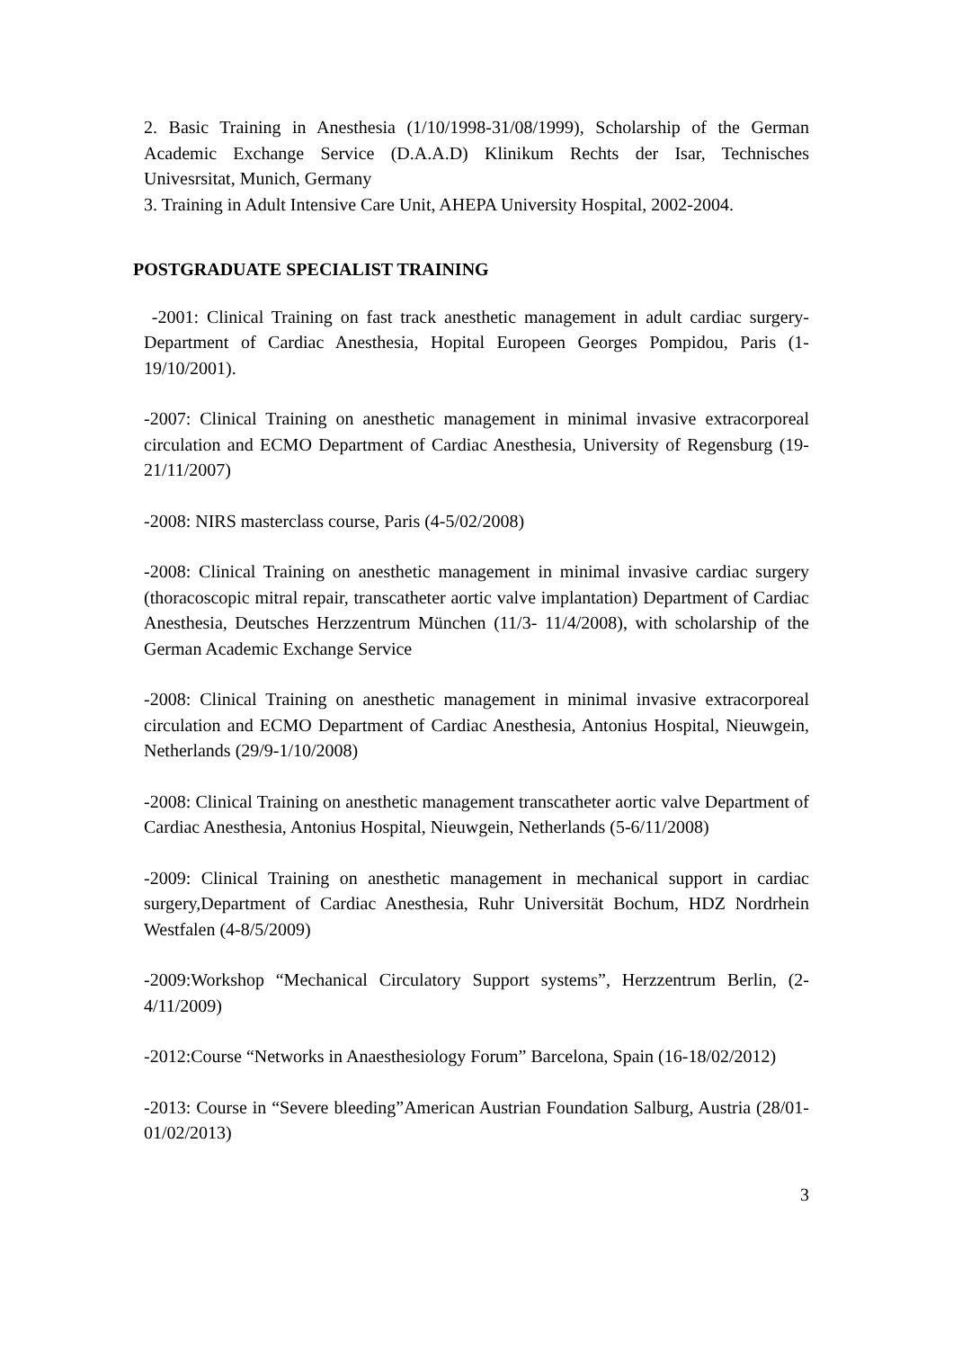2. Basic Training in Anesthesia (1/10/1998-31/08/1999), Scholarship of the German Academic Exchange Service (D.A.A.D) Klinikum Rechts der Isar, Technisches Univesrsitat, Munich, Germany
3. Training in Adult Intensive Care Unit, AHEPA University Hospital, 2002-2004.
POSTGRADUATE SPECIALIST TRAINING
-2001: Clinical Training on fast track anesthetic management in adult cardiac surgery- Department of Cardiac Anesthesia, Hopital Europeen Georges Pompidou, Paris (1-19/10/2001).
-2007: Clinical Training on anesthetic management in minimal invasive extracorporeal circulation and ECMO Department of Cardiac Anesthesia, University of Regensburg (19- 21/11/2007)
-2008: NIRS masterclass course, Paris (4-5/02/2008)
-2008: Clinical Training on anesthetic management in minimal invasive cardiac surgery (thoracoscopic mitral repair, transcatheter aortic valve implantation) Department of Cardiac Anesthesia, Deutsches Herzzentrum München (11/3- 11/4/2008), with scholarship of the German Academic Exchange Service
-2008: Clinical Training on anesthetic management in minimal invasive extracorporeal circulation and ECMO Department of Cardiac Anesthesia, Antonius Hospital, Nieuwgein, Netherlands (29/9-1/10/2008)
-2008: Clinical Training on anesthetic management transcatheter aortic valve Department of Cardiac Anesthesia, Antonius Hospital, Nieuwgein, Netherlands (5-6/11/2008)
-2009: Clinical Training on anesthetic management in mechanical support in cardiac surgery,Department of Cardiac Anesthesia, Ruhr Universität Bochum, HDZ Nordrhein Westfalen (4-8/5/2009)
-2009:Workshop “Mechanical Circulatory Support systems”, Herzzentrum Berlin, (2-4/11/2009)
-2012:Course “Networks in Anaesthesiology Forum” Barcelona, Spain (16-18/02/2012)
-2013: Course in “Severe bleeding”American Austrian Foundation Salburg, Austria (28/01-01/02/2013)
3